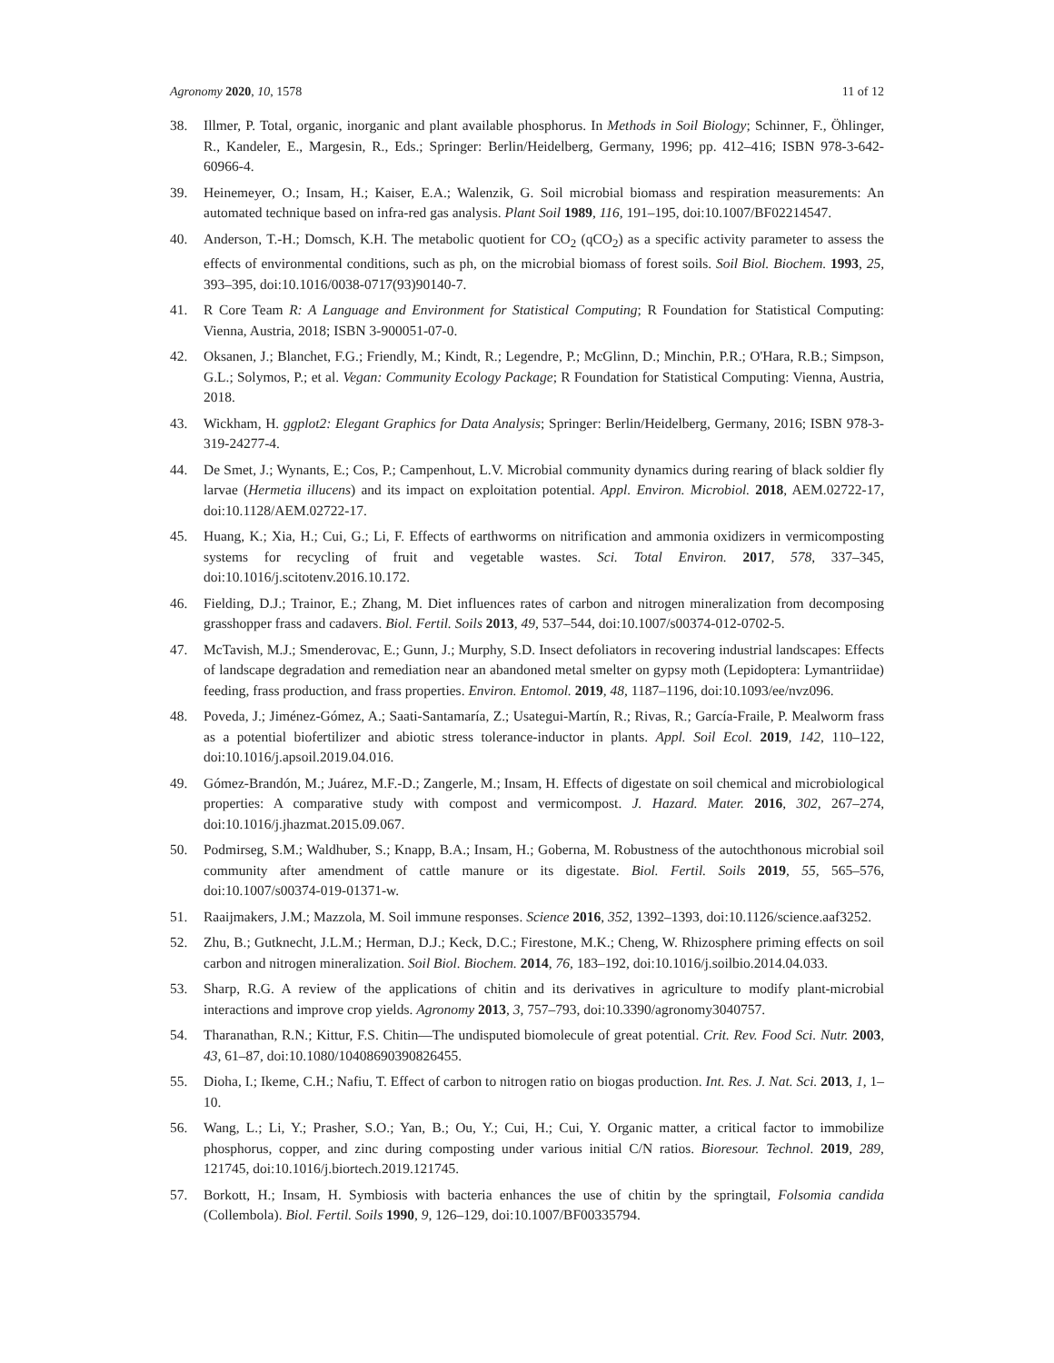Agronomy 2020, 10, 1578 11 of 12
38. Illmer, P. Total, organic, inorganic and plant available phosphorus. In Methods in Soil Biology; Schinner, F., Öhlinger, R., Kandeler, E., Margesin, R., Eds.; Springer: Berlin/Heidelberg, Germany, 1996; pp. 412–416; ISBN 978-3-642-60966-4.
39. Heinemeyer, O.; Insam, H.; Kaiser, E.A.; Walenzik, G. Soil microbial biomass and respiration measurements: An automated technique based on infra-red gas analysis. Plant Soil 1989, 116, 191–195, doi:10.1007/BF02214547.
40. Anderson, T.-H.; Domsch, K.H. The metabolic quotient for CO<sub>2</sub> (qCO<sub>2</sub>) as a specific activity parameter to assess the effects of environmental conditions, such as ph, on the microbial biomass of forest soils. Soil Biol. Biochem. 1993, 25, 393–395, doi:10.1016/0038-0717(93)90140-7.
41. R Core Team R: A Language and Environment for Statistical Computing; R Foundation for Statistical Computing: Vienna, Austria, 2018; ISBN 3-900051-07-0.
42. Oksanen, J.; Blanchet, F.G.; Friendly, M.; Kindt, R.; Legendre, P.; McGlinn, D.; Minchin, P.R.; O'Hara, R.B.; Simpson, G.L.; Solymos, P.; et al. Vegan: Community Ecology Package; R Foundation for Statistical Computing: Vienna, Austria, 2018.
43. Wickham, H. ggplot2: Elegant Graphics for Data Analysis; Springer: Berlin/Heidelberg, Germany, 2016; ISBN 978-3-319-24277-4.
44. De Smet, J.; Wynants, E.; Cos, P.; Campenhout, L.V. Microbial community dynamics during rearing of black soldier fly larvae (Hermetia illucens) and its impact on exploitation potential. Appl. Environ. Microbiol. 2018, AEM.02722-17, doi:10.1128/AEM.02722-17.
45. Huang, K.; Xia, H.; Cui, G.; Li, F. Effects of earthworms on nitrification and ammonia oxidizers in vermicomposting systems for recycling of fruit and vegetable wastes. Sci. Total Environ. 2017, 578, 337–345, doi:10.1016/j.scitotenv.2016.10.172.
46. Fielding, D.J.; Trainor, E.; Zhang, M. Diet influences rates of carbon and nitrogen mineralization from decomposing grasshopper frass and cadavers. Biol. Fertil. Soils 2013, 49, 537–544, doi:10.1007/s00374-012-0702-5.
47. McTavish, M.J.; Smenderovac, E.; Gunn, J.; Murphy, S.D. Insect defoliators in recovering industrial landscapes: Effects of landscape degradation and remediation near an abandoned metal smelter on gypsy moth (Lepidoptera: Lymantriidae) feeding, frass production, and frass properties. Environ. Entomol. 2019, 48, 1187–1196, doi:10.1093/ee/nvz096.
48. Poveda, J.; Jiménez-Gómez, A.; Saati-Santamaría, Z.; Usategui-Martín, R.; Rivas, R.; García-Fraile, P. Mealworm frass as a potential biofertilizer and abiotic stress tolerance-inductor in plants. Appl. Soil Ecol. 2019, 142, 110–122, doi:10.1016/j.apsoil.2019.04.016.
49. Gómez-Brandón, M.; Juárez, M.F.-D.; Zangerle, M.; Insam, H. Effects of digestate on soil chemical and microbiological properties: A comparative study with compost and vermicompost. J. Hazard. Mater. 2016, 302, 267–274, doi:10.1016/j.jhazmat.2015.09.067.
50. Podmirseg, S.M.; Waldhuber, S.; Knapp, B.A.; Insam, H.; Goberna, M. Robustness of the autochthonous microbial soil community after amendment of cattle manure or its digestate. Biol. Fertil. Soils 2019, 55, 565–576, doi:10.1007/s00374-019-01371-w.
51. Raaijmakers, J.M.; Mazzola, M. Soil immune responses. Science 2016, 352, 1392–1393, doi:10.1126/science.aaf3252.
52. Zhu, B.; Gutknecht, J.L.M.; Herman, D.J.; Keck, D.C.; Firestone, M.K.; Cheng, W. Rhizosphere priming effects on soil carbon and nitrogen mineralization. Soil Biol. Biochem. 2014, 76, 183–192, doi:10.1016/j.soilbio.2014.04.033.
53. Sharp, R.G. A review of the applications of chitin and its derivatives in agriculture to modify plant-microbial interactions and improve crop yields. Agronomy 2013, 3, 757–793, doi:10.3390/agronomy3040757.
54. Tharanathan, R.N.; Kittur, F.S. Chitin—The undisputed biomolecule of great potential. Crit. Rev. Food Sci. Nutr. 2003, 43, 61–87, doi:10.1080/10408690390826455.
55. Dioha, I.; Ikeme, C.H.; Nafiu, T. Effect of carbon to nitrogen ratio on biogas production. Int. Res. J. Nat. Sci. 2013, 1, 1–10.
56. Wang, L.; Li, Y.; Prasher, S.O.; Yan, B.; Ou, Y.; Cui, H.; Cui, Y. Organic matter, a critical factor to immobilize phosphorus, copper, and zinc during composting under various initial C/N ratios. Bioresour. Technol. 2019, 289, 121745, doi:10.1016/j.biortech.2019.121745.
57. Borkott, H.; Insam, H. Symbiosis with bacteria enhances the use of chitin by the springtail, Folsomia candida (Collembola). Biol. Fertil. Soils 1990, 9, 126–129, doi:10.1007/BF00335794.